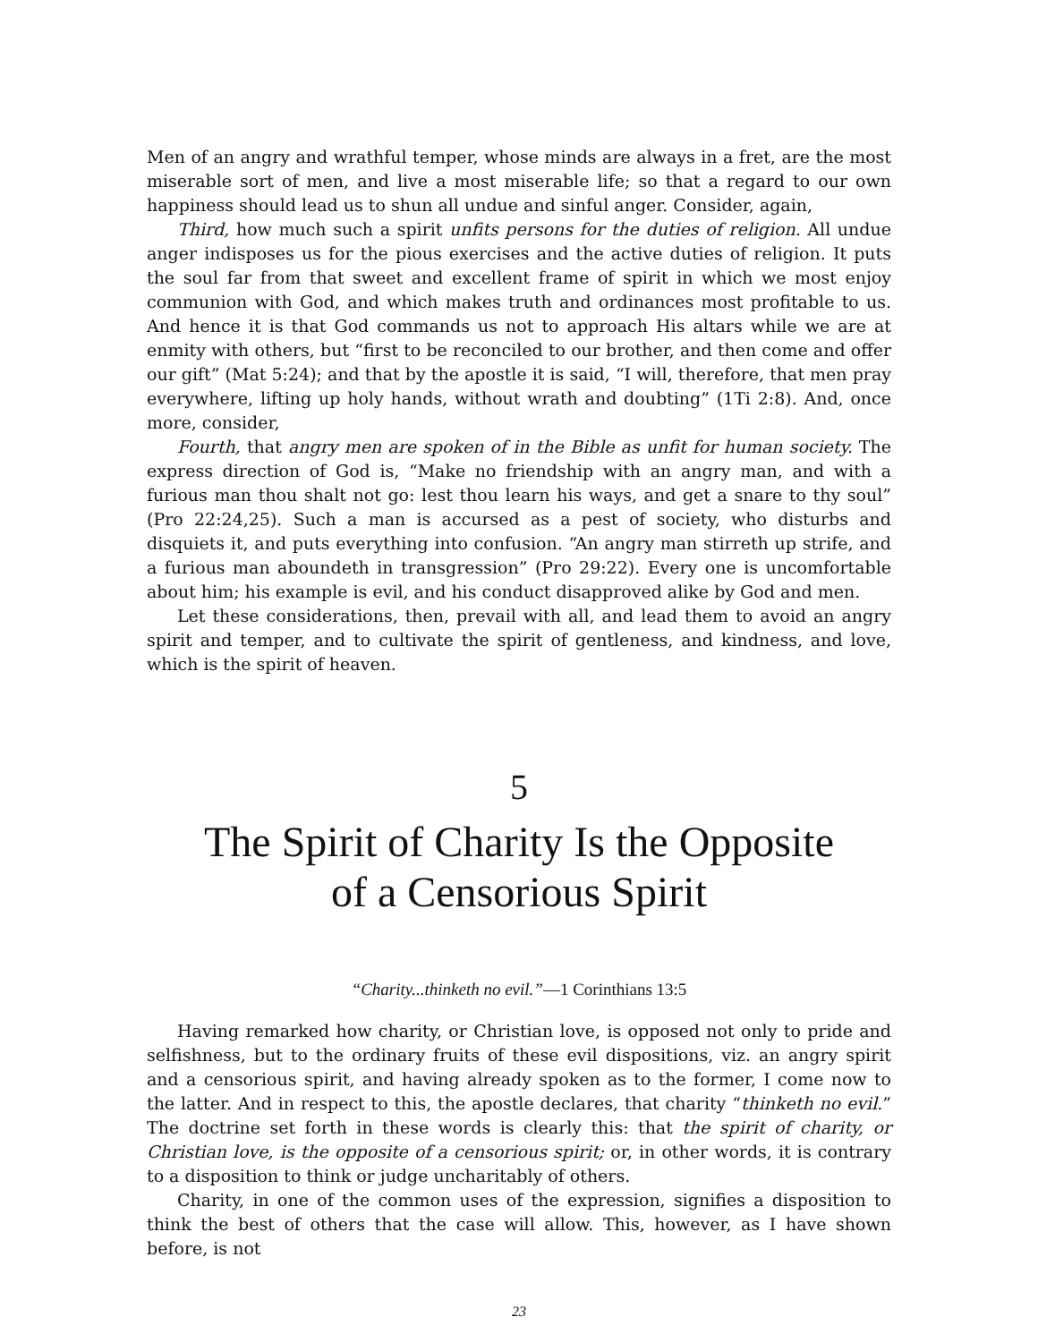Men of an angry and wrathful temper, whose minds are always in a fret, are the most miserable sort of men, and live a most miserable life; so that a regard to our own happiness should lead us to shun all undue and sinful anger. Consider, again,
Third, how much such a spirit unfits persons for the duties of religion. All undue anger indisposes us for the pious exercises and the active duties of religion. It puts the soul far from that sweet and excellent frame of spirit in which we most enjoy communion with God, and which makes truth and ordinances most profitable to us. And hence it is that God commands us not to approach His altars while we are at enmity with others, but “first to be reconciled to our brother, and then come and offer our gift” (Mat 5:24); and that by the apostle it is said, “I will, therefore, that men pray everywhere, lifting up holy hands, without wrath and doubting” (1Ti 2:8). And, once more, consider,
Fourth, that angry men are spoken of in the Bible as unfit for human society. The express direction of God is, “Make no friendship with an angry man, and with a furious man thou shalt not go: lest thou learn his ways, and get a snare to thy soul” (Pro 22:24,25). Such a man is accursed as a pest of society, who disturbs and disquiets it, and puts everything into confusion. “An angry man stirreth up strife, and a furious man aboundeth in transgression” (Pro 29:22). Every one is uncomfortable about him; his example is evil, and his conduct disapproved alike by God and men.
Let these considerations, then, prevail with all, and lead them to avoid an angry spirit and temper, and to cultivate the spirit of gentleness, and kindness, and love, which is the spirit of heaven.
5
The Spirit of Charity Is the Opposite
of a Censorious Spirit
“Charity...thinketh no evil.”—1 Corinthians 13:5
Having remarked how charity, or Christian love, is opposed not only to pride and selfishness, but to the ordinary fruits of these evil dispositions, viz. an angry spirit and a censorious spirit, and having already spoken as to the former, I come now to the latter. And in respect to this, the apostle declares, that charity “thinketh no evil.” The doctrine set forth in these words is clearly this: that the spirit of charity, or Christian love, is the opposite of a censorious spirit; or, in other words, it is contrary to a disposition to think or judge uncharitably of others.
Charity, in one of the common uses of the expression, signifies a disposition to think the best of others that the case will allow. This, however, as I have shown before, is not
23